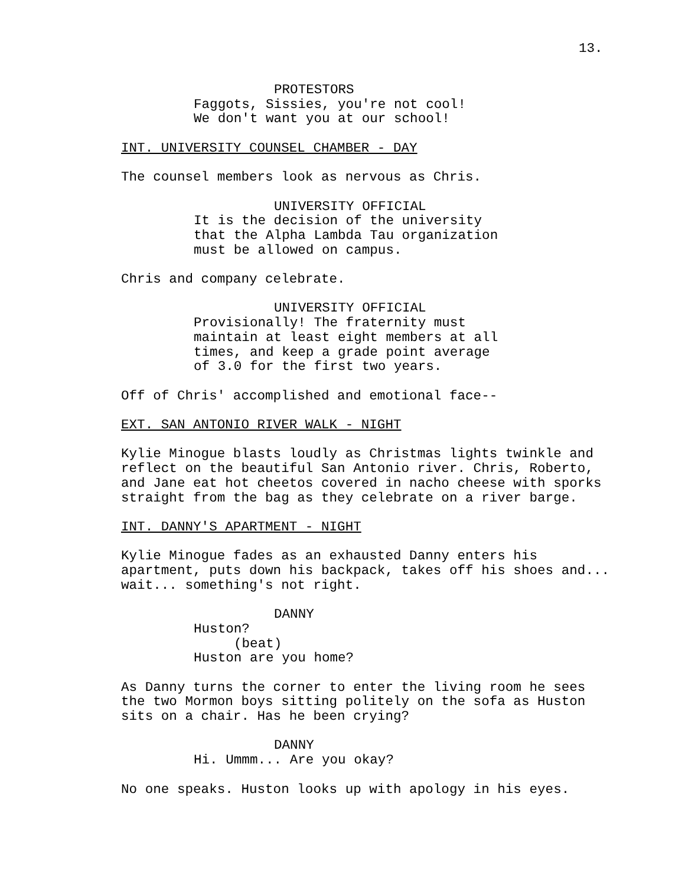13.
PROTESTORS
Faggots, Sissies, you're not cool! We don't want you at our school!
INT. UNIVERSITY COUNSEL CHAMBER - DAY
The counsel members look as nervous as Chris.
UNIVERSITY OFFICIAL
It is the decision of the university that the Alpha Lambda Tau organization must be allowed on campus.
Chris and company celebrate.
UNIVERSITY OFFICIAL
Provisionally! The fraternity must maintain at least eight members at all times, and keep a grade point average of 3.0 for the first two years.
Off of Chris' accomplished and emotional face--
EXT. SAN ANTONIO RIVER WALK - NIGHT
Kylie Minogue blasts loudly as Christmas lights twinkle and reflect on the beautiful San Antonio river. Chris, Roberto, and Jane eat hot cheetos covered in nacho cheese with sporks straight from the bag as they celebrate on a river barge.
INT. DANNY'S APARTMENT - NIGHT
Kylie Minogue fades as an exhausted Danny enters his apartment, puts down his backpack, takes off his shoes and... wait... something's not right.
DANNY
Huston?
(beat)
Huston are you home?
As Danny turns the corner to enter the living room he sees the two Mormon boys sitting politely on the sofa as Huston sits on a chair. Has he been crying?
DANNY
Hi. Ummm... Are you okay?
No one speaks. Huston looks up with apology in his eyes.